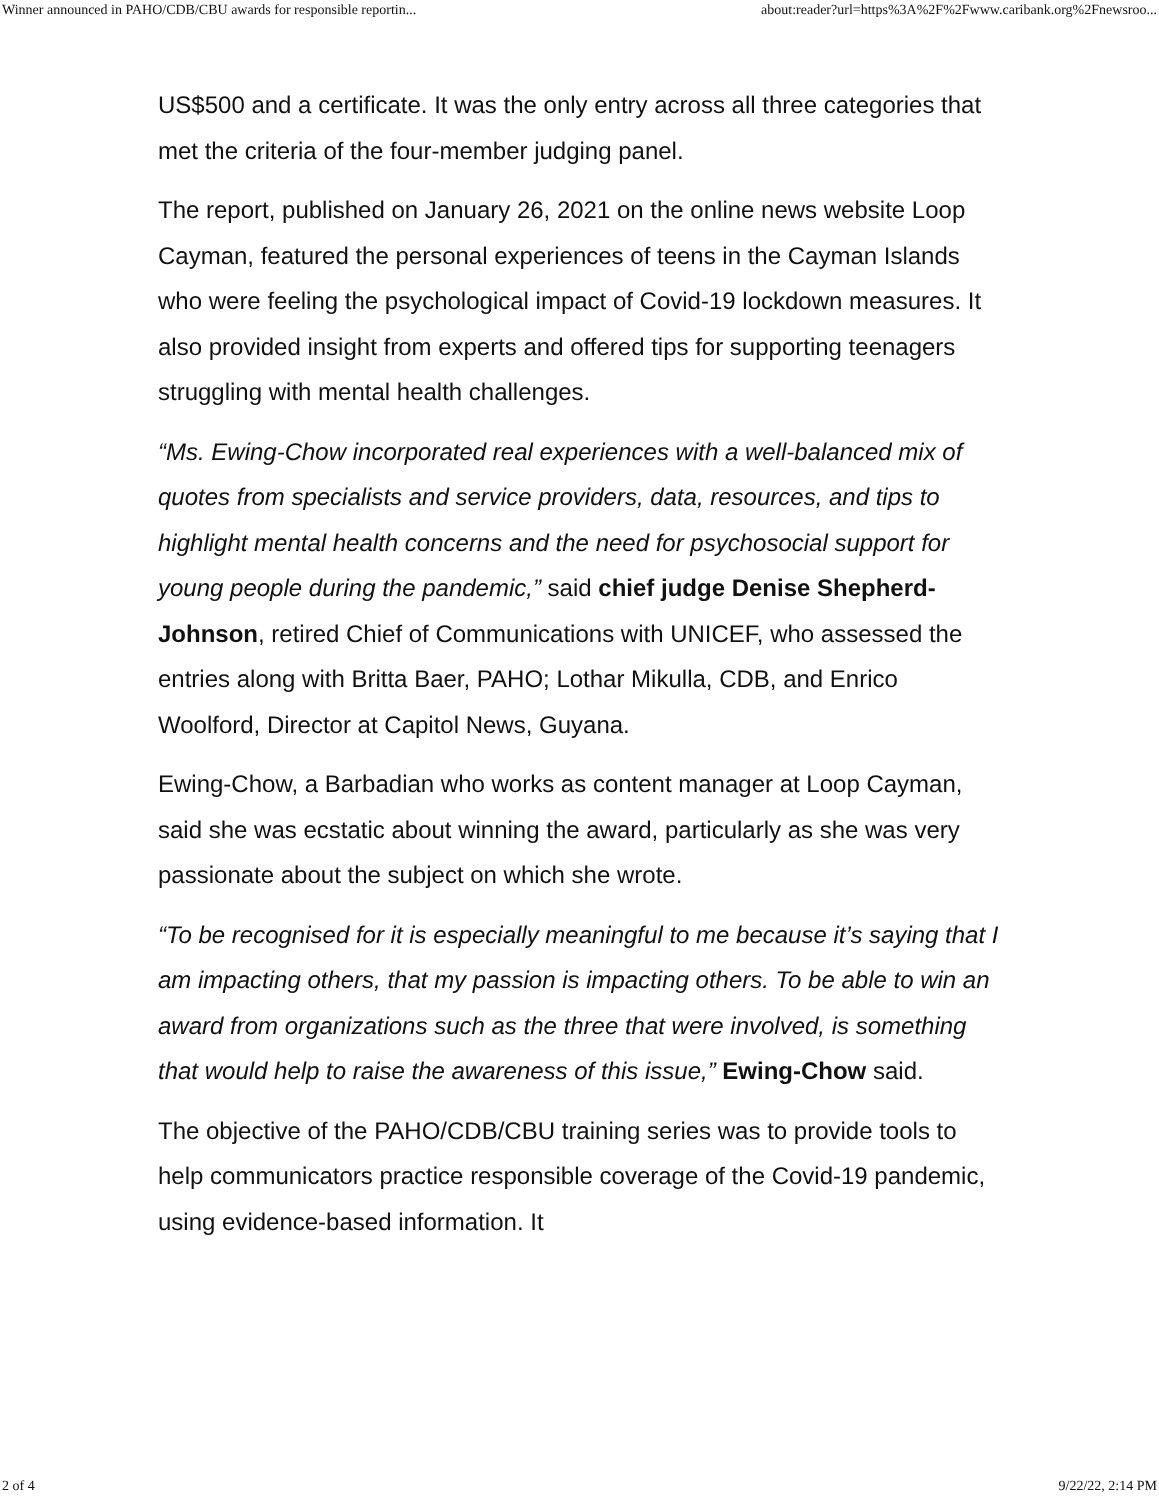Winner announced in PAHO/CDB/CBU awards for responsible reportin... about:reader?url=https%3A%2F%2Fwww.caribank.org%2Fnewsroo...
US$500 and a certificate. It was the only entry across all three categories that met the criteria of the four-member judging panel.
The report, published on January 26, 2021 on the online news website Loop Cayman, featured the personal experiences of teens in the Cayman Islands who were feeling the psychological impact of Covid-19 lockdown measures. It also provided insight from experts and offered tips for supporting teenagers struggling with mental health challenges.
“Ms. Ewing-Chow incorporated real experiences with a well-balanced mix of quotes from specialists and service providers, data, resources, and tips to highlight mental health concerns and the need for psychosocial support for young people during the pandemic,” said chief judge Denise Shepherd-Johnson, retired Chief of Communications with UNICEF, who assessed the entries along with Britta Baer, PAHO; Lothar Mikulla, CDB, and Enrico Woolford, Director at Capitol News, Guyana.
Ewing-Chow, a Barbadian who works as content manager at Loop Cayman, said she was ecstatic about winning the award, particularly as she was very passionate about the subject on which she wrote.
“To be recognised for it is especially meaningful to me because it’s saying that I am impacting others, that my passion is impacting others. To be able to win an award from organizations such as the three that were involved, is something that would help to raise the awareness of this issue,” Ewing-Chow said.
The objective of the PAHO/CDB/CBU training series was to provide tools to help communicators practice responsible coverage of the Covid-19 pandemic, using evidence-based information. It
2 of 4 9/22/22, 2:14 PM